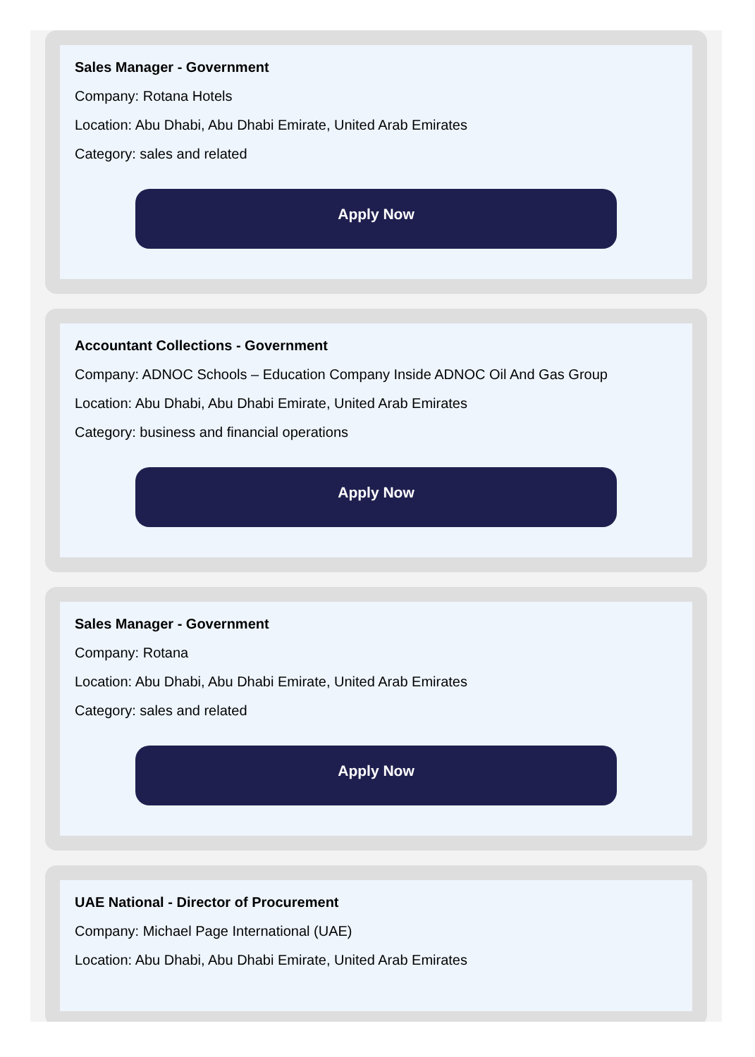Sales Manager - Government
Company: Rotana Hotels
Location: Abu Dhabi, Abu Dhabi Emirate, United Arab Emirates
Category: sales and related
Apply Now
Accountant Collections - Government
Company: ADNOC Schools – Education Company Inside ADNOC Oil And Gas Group
Location: Abu Dhabi, Abu Dhabi Emirate, United Arab Emirates
Category: business and financial operations
Apply Now
Sales Manager - Government
Company: Rotana
Location: Abu Dhabi, Abu Dhabi Emirate, United Arab Emirates
Category: sales and related
Apply Now
UAE National - Director of Procurement
Company: Michael Page International (UAE)
Location: Abu Dhabi, Abu Dhabi Emirate, United Arab Emirates